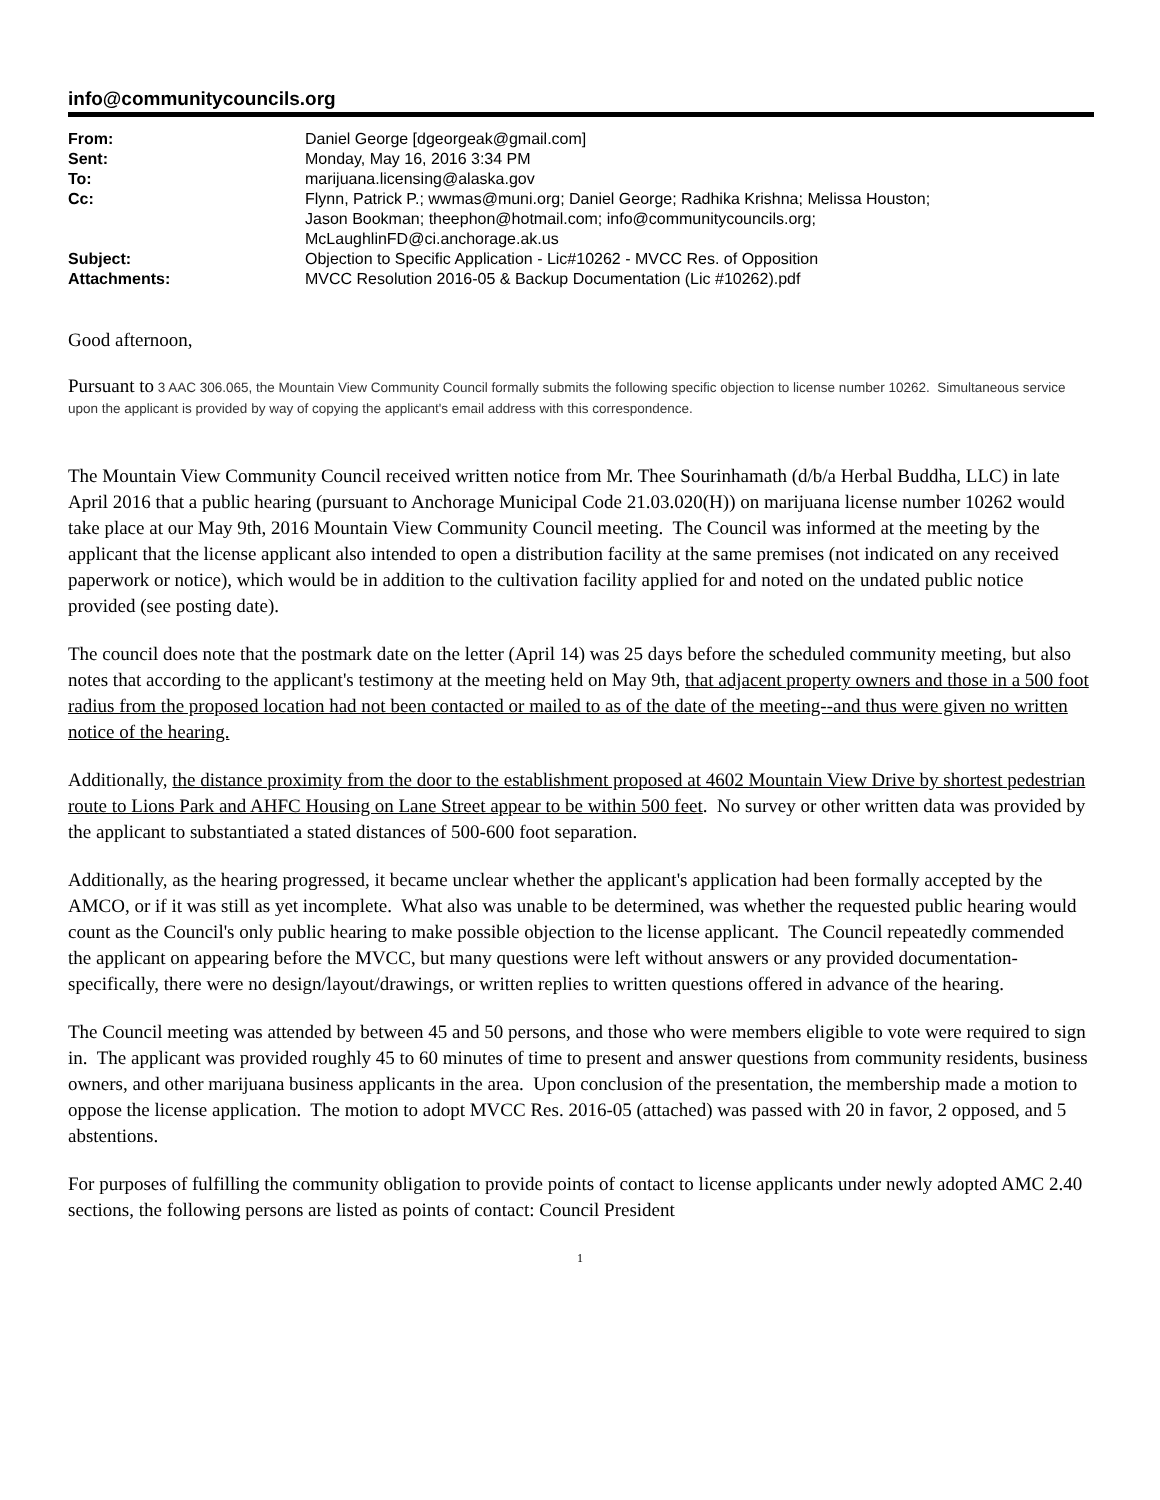info@communitycouncils.org
| From: | Daniel George [dgeorgeak@gmail.com] |
| Sent: | Monday, May 16, 2016 3:34 PM |
| To: | marijuana.licensing@alaska.gov |
| Cc: | Flynn, Patrick P.; wwmas@muni.org; Daniel George; Radhika Krishna; Melissa Houston; Jason Bookman; theephon@hotmail.com; info@communitycouncils.org; McLaughlinFD@ci.anchorage.ak.us |
| Subject: | Objection to Specific Application - Lic#10262 - MVCC Res. of Opposition |
| Attachments: | MVCC Resolution 2016-05 & Backup Documentation (Lic #10262).pdf |
Good afternoon,
Pursuant to 3 AAC 306.065, the Mountain View Community Council formally submits the following specific objection to license number 10262. Simultaneous service upon the applicant is provided by way of copying the applicant's email address with this correspondence.
The Mountain View Community Council received written notice from Mr. Thee Sourinhamath (d/b/a Herbal Buddha, LLC) in late April 2016 that a public hearing (pursuant to Anchorage Municipal Code 21.03.020(H)) on marijuana license number 10262 would take place at our May 9th, 2016 Mountain View Community Council meeting. The Council was informed at the meeting by the applicant that the license applicant also intended to open a distribution facility at the same premises (not indicated on any received paperwork or notice), which would be in addition to the cultivation facility applied for and noted on the undated public notice provided (see posting date).
The council does note that the postmark date on the letter (April 14) was 25 days before the scheduled community meeting, but also notes that according to the applicant's testimony at the meeting held on May 9th, that adjacent property owners and those in a 500 foot radius from the proposed location had not been contacted or mailed to as of the date of the meeting--and thus were given no written notice of the hearing.
Additionally, the distance proximity from the door to the establishment proposed at 4602 Mountain View Drive by shortest pedestrian route to Lions Park and AHFC Housing on Lane Street appear to be within 500 feet. No survey or other written data was provided by the applicant to substantiated a stated distances of 500-600 foot separation.
Additionally, as the hearing progressed, it became unclear whether the applicant's application had been formally accepted by the AMCO, or if it was still as yet incomplete. What also was unable to be determined, was whether the requested public hearing would count as the Council's only public hearing to make possible objection to the license applicant. The Council repeatedly commended the applicant on appearing before the MVCC, but many questions were left without answers or any provided documentation-specifically, there were no design/layout/drawings, or written replies to written questions offered in advance of the hearing.
The Council meeting was attended by between 45 and 50 persons, and those who were members eligible to vote were required to sign in. The applicant was provided roughly 45 to 60 minutes of time to present and answer questions from community residents, business owners, and other marijuana business applicants in the area. Upon conclusion of the presentation, the membership made a motion to oppose the license application. The motion to adopt MVCC Res. 2016-05 (attached) was passed with 20 in favor, 2 opposed, and 5 abstentions.
For purposes of fulfilling the community obligation to provide points of contact to license applicants under newly adopted AMC 2.40 sections, the following persons are listed as points of contact: Council President
1